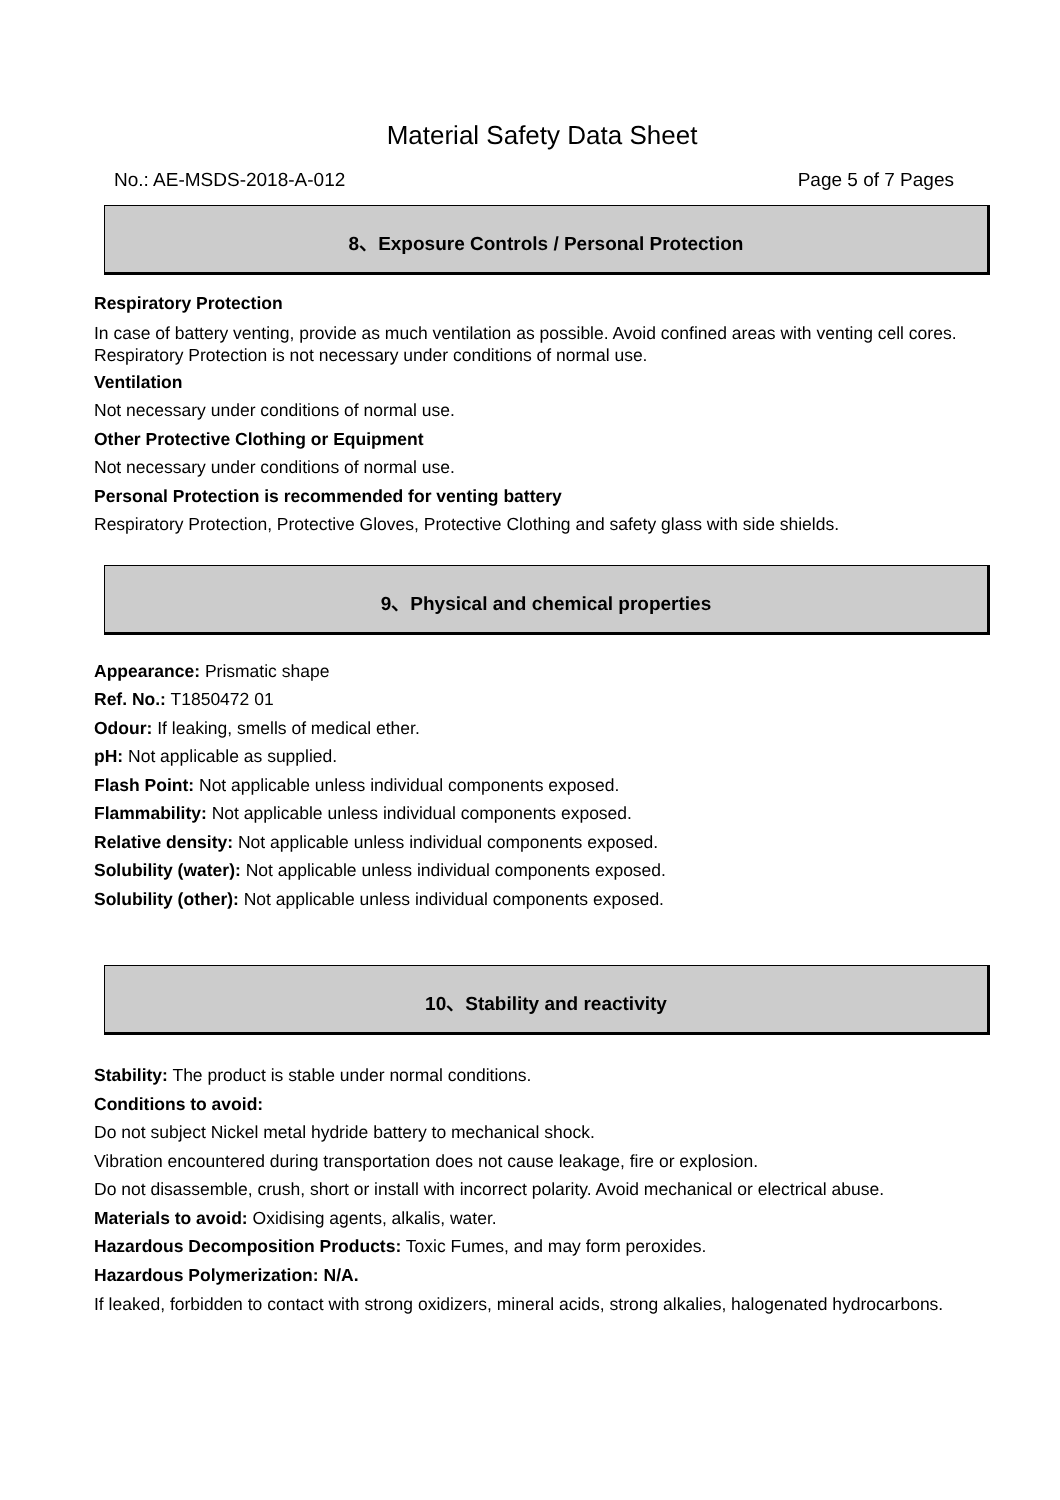Material Safety Data Sheet
No.: AE-MSDS-2018-A-012 Page 5 of 7 Pages
8、Exposure Controls / Personal Protection
Respiratory Protection
In case of battery venting, provide as much ventilation as possible. Avoid confined areas with venting cell cores. Respiratory Protection is not necessary under conditions of normal use.
Ventilation
Not necessary under conditions of normal use.
Other Protective Clothing or Equipment
Not necessary under conditions of normal use.
Personal Protection is recommended for venting battery
Respiratory Protection, Protective Gloves, Protective Clothing and safety glass with side shields.
9、Physical and chemical properties
Appearance: Prismatic shape
Ref. No.: T1850472 01
Odour: If leaking, smells of medical ether.
pH: Not applicable as supplied.
Flash Point: Not applicable unless individual components exposed.
Flammability: Not applicable unless individual components exposed.
Relative density: Not applicable unless individual components exposed.
Solubility (water): Not applicable unless individual components exposed.
Solubility (other): Not applicable unless individual components exposed.
10、Stability and reactivity
Stability: The product is stable under normal conditions.
Conditions to avoid:
Do not subject Nickel metal hydride battery to mechanical shock.
Vibration encountered during transportation does not cause leakage, fire or explosion.
Do not disassemble, crush, short or install with incorrect polarity. Avoid mechanical or electrical abuse.
Materials to avoid: Oxidising agents, alkalis, water.
Hazardous Decomposition Products: Toxic Fumes, and may form peroxides.
Hazardous Polymerization: N/A.
If leaked, forbidden to contact with strong oxidizers, mineral acids, strong alkalies, halogenated hydrocarbons.